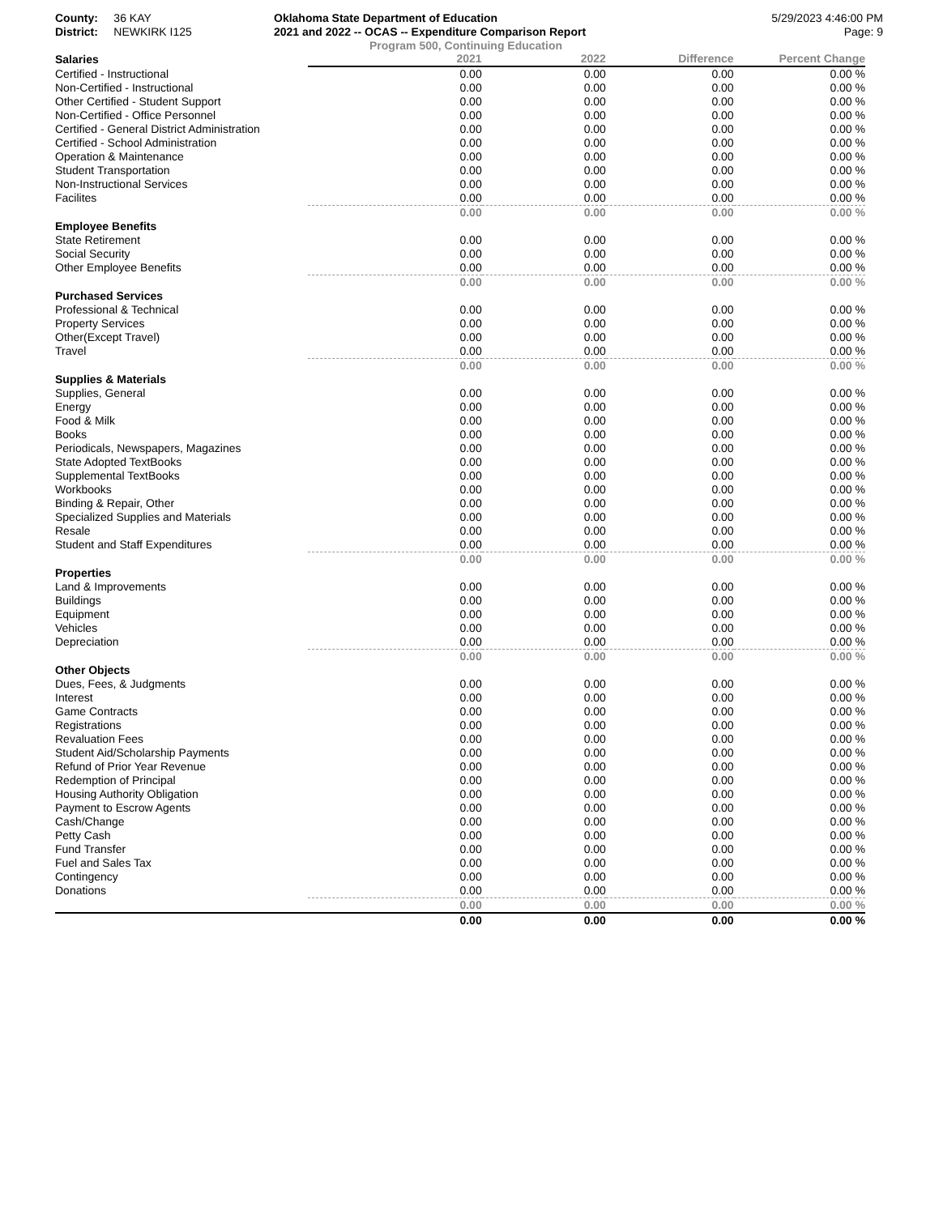County: 36 KAY
District: NEWKIRK I125
Oklahoma State Department of Education
2021 and 2022 -- OCAS -- Expenditure Comparison Report
5/29/2023 4:46:00 PM
Page: 9
Program 500, Continuing Education
| Salaries | 2021 | 2022 | Difference | Percent Change |
| --- | --- | --- | --- | --- |
| Certified - Instructional | 0.00 | 0.00 | 0.00 | 0.00 % |
| Non-Certified - Instructional | 0.00 | 0.00 | 0.00 | 0.00 % |
| Other Certified - Student Support | 0.00 | 0.00 | 0.00 | 0.00 % |
| Non-Certified - Office Personnel | 0.00 | 0.00 | 0.00 | 0.00 % |
| Certified - General District Administration | 0.00 | 0.00 | 0.00 | 0.00 % |
| Certified - School Administration | 0.00 | 0.00 | 0.00 | 0.00 % |
| Operation & Maintenance | 0.00 | 0.00 | 0.00 | 0.00 % |
| Student Transportation | 0.00 | 0.00 | 0.00 | 0.00 % |
| Non-Instructional Services | 0.00 | 0.00 | 0.00 | 0.00 % |
| Facilites | 0.00 | 0.00 | 0.00 | 0.00 % |
| | 0.00 | 0.00 | 0.00 | 0.00 % |
| Employee Benefits | | | | |
| State Retirement | 0.00 | 0.00 | 0.00 | 0.00 % |
| Social Security | 0.00 | 0.00 | 0.00 | 0.00 % |
| Other Employee Benefits | 0.00 | 0.00 | 0.00 | 0.00 % |
| | 0.00 | 0.00 | 0.00 | 0.00 % |
| Purchased Services | | | | |
| Professional & Technical | 0.00 | 0.00 | 0.00 | 0.00 % |
| Property Services | 0.00 | 0.00 | 0.00 | 0.00 % |
| Other(Except Travel) | 0.00 | 0.00 | 0.00 | 0.00 % |
| Travel | 0.00 | 0.00 | 0.00 | 0.00 % |
| | 0.00 | 0.00 | 0.00 | 0.00 % |
| Supplies & Materials | | | | |
| Supplies, General | 0.00 | 0.00 | 0.00 | 0.00 % |
| Energy | 0.00 | 0.00 | 0.00 | 0.00 % |
| Food & Milk | 0.00 | 0.00 | 0.00 | 0.00 % |
| Books | 0.00 | 0.00 | 0.00 | 0.00 % |
| Periodicals, Newspapers, Magazines | 0.00 | 0.00 | 0.00 | 0.00 % |
| State Adopted TextBooks | 0.00 | 0.00 | 0.00 | 0.00 % |
| Supplemental TextBooks | 0.00 | 0.00 | 0.00 | 0.00 % |
| Workbooks | 0.00 | 0.00 | 0.00 | 0.00 % |
| Binding & Repair, Other | 0.00 | 0.00 | 0.00 | 0.00 % |
| Specialized Supplies and Materials | 0.00 | 0.00 | 0.00 | 0.00 % |
| Resale | 0.00 | 0.00 | 0.00 | 0.00 % |
| Student and Staff Expenditures | 0.00 | 0.00 | 0.00 | 0.00 % |
| | 0.00 | 0.00 | 0.00 | 0.00 % |
| Properties | | | | |
| Land & Improvements | 0.00 | 0.00 | 0.00 | 0.00 % |
| Buildings | 0.00 | 0.00 | 0.00 | 0.00 % |
| Equipment | 0.00 | 0.00 | 0.00 | 0.00 % |
| Vehicles | 0.00 | 0.00 | 0.00 | 0.00 % |
| Depreciation | 0.00 | 0.00 | 0.00 | 0.00 % |
| | 0.00 | 0.00 | 0.00 | 0.00 % |
| Other Objects | | | | |
| Dues, Fees, & Judgments | 0.00 | 0.00 | 0.00 | 0.00 % |
| Interest | 0.00 | 0.00 | 0.00 | 0.00 % |
| Game Contracts | 0.00 | 0.00 | 0.00 | 0.00 % |
| Registrations | 0.00 | 0.00 | 0.00 | 0.00 % |
| Revaluation Fees | 0.00 | 0.00 | 0.00 | 0.00 % |
| Student Aid/Scholarship Payments | 0.00 | 0.00 | 0.00 | 0.00 % |
| Refund of Prior Year Revenue | 0.00 | 0.00 | 0.00 | 0.00 % |
| Redemption of Principal | 0.00 | 0.00 | 0.00 | 0.00 % |
| Housing Authority Obligation | 0.00 | 0.00 | 0.00 | 0.00 % |
| Payment to Escrow Agents | 0.00 | 0.00 | 0.00 | 0.00 % |
| Cash/Change | 0.00 | 0.00 | 0.00 | 0.00 % |
| Petty Cash | 0.00 | 0.00 | 0.00 | 0.00 % |
| Fund Transfer | 0.00 | 0.00 | 0.00 | 0.00 % |
| Fuel and Sales Tax | 0.00 | 0.00 | 0.00 | 0.00 % |
| Contingency | 0.00 | 0.00 | 0.00 | 0.00 % |
| Donations | 0.00 | 0.00 | 0.00 | 0.00 % |
| | 0.00 | 0.00 | 0.00 | 0.00 % |
| | 0.00 | 0.00 | 0.00 | 0.00 % |